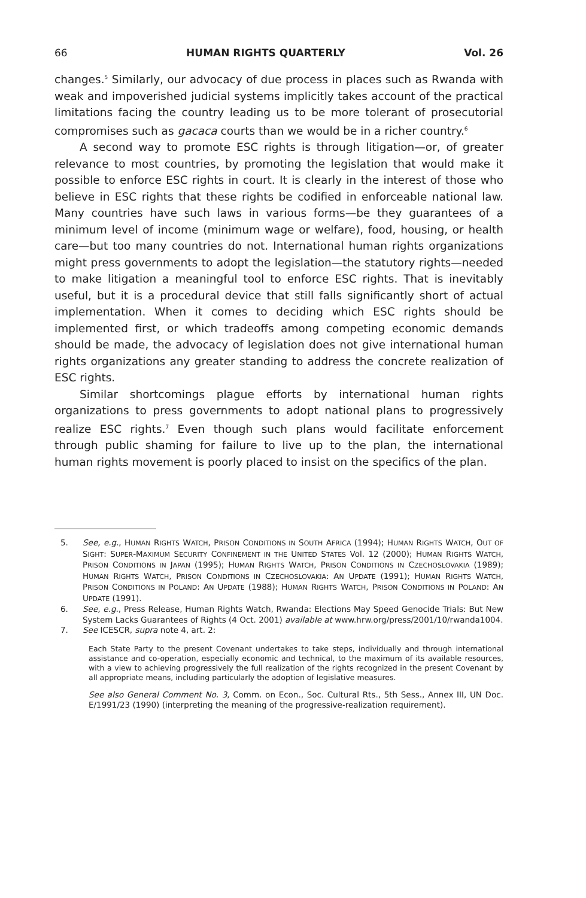66 HUMAN RIGHTS QUARTERLY Vol. 26
changes.<sup>5</sup> Similarly, our advocacy of due process in places such as Rwanda with weak and impoverished judicial systems implicitly takes account of the practical limitations facing the country leading us to be more tolerant of prosecutorial compromises such as gacaca courts than we would be in a richer country.<sup>6</sup>
A second way to promote ESC rights is through litigation—or, of greater relevance to most countries, by promoting the legislation that would make it possible to enforce ESC rights in court. It is clearly in the interest of those who believe in ESC rights that these rights be codified in enforceable national law. Many countries have such laws in various forms—be they guarantees of a minimum level of income (minimum wage or welfare), food, housing, or health care—but too many countries do not. International human rights organizations might press governments to adopt the legislation—the statutory rights—needed to make litigation a meaningful tool to enforce ESC rights. That is inevitably useful, but it is a procedural device that still falls significantly short of actual implementation. When it comes to deciding which ESC rights should be implemented first, or which tradeoffs among competing economic demands should be made, the advocacy of legislation does not give international human rights organizations any greater standing to address the concrete realization of ESC rights.
Similar shortcomings plague efforts by international human rights organizations to press governments to adopt national plans to progressively realize ESC rights.<sup>7</sup> Even though such plans would facilitate enforcement through public shaming for failure to live up to the plan, the international human rights movement is poorly placed to insist on the specifics of the plan.
5. See, e.g., HUMAN RIGHTS WATCH, PRISON CONDITIONS IN SOUTH AFRICA (1994); HUMAN RIGHTS WATCH, OUT OF SIGHT: SUPER-MAXIMUM SECURITY CONFINEMENT IN THE UNITED STATES Vol. 12 (2000); HUMAN RIGHTS WATCH, PRISON CONDITIONS IN JAPAN (1995); HUMAN RIGHTS WATCH, PRISON CONDITIONS IN CZECHOSLOVAKIA (1989); HUMAN RIGHTS WATCH, PRISON CONDITIONS IN CZECHOSLOVAKIA: AN UPDATE (1991); HUMAN RIGHTS WATCH, PRISON CONDITIONS IN POLAND: AN UPDATE (1988); HUMAN RIGHTS WATCH, PRISON CONDITIONS IN POLAND: AN UPDATE (1991).
6. See, e.g., Press Release, Human Rights Watch, Rwanda: Elections May Speed Genocide Trials: But New System Lacks Guarantees of Rights (4 Oct. 2001) available at www.hrw.org/press/2001/10/rwanda1004.
7. See ICESCR, supra note 4, art. 2:
Each State Party to the present Covenant undertakes to take steps, individually and through international assistance and co-operation, especially economic and technical, to the maximum of its available resources, with a view to achieving progressively the full realization of the rights recognized in the present Covenant by all appropriate means, including particularly the adoption of legislative measures.
See also General Comment No. 3, Comm. on Econ., Soc. Cultural Rts., 5th Sess., Annex III, UN Doc. E/1991/23 (1990) (interpreting the meaning of the progressive-realization requirement).